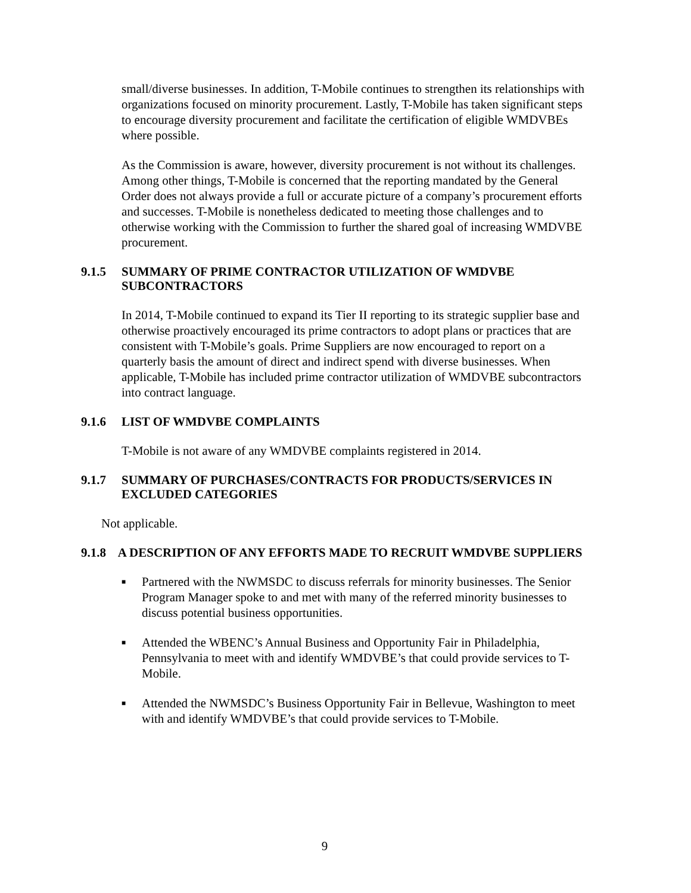small/diverse businesses. In addition, T-Mobile continues to strengthen its relationships with organizations focused on minority procurement. Lastly, T-Mobile has taken significant steps to encourage diversity procurement and facilitate the certification of eligible WMDVBEs where possible.
As the Commission is aware, however, diversity procurement is not without its challenges. Among other things, T-Mobile is concerned that the reporting mandated by the General Order does not always provide a full or accurate picture of a company’s procurement efforts and successes. T-Mobile is nonetheless dedicated to meeting those challenges and to otherwise working with the Commission to further the shared goal of increasing WMDVBE procurement.
9.1.5 SUMMARY OF PRIME CONTRACTOR UTILIZATION OF WMDVBE SUBCONTRACTORS
In 2014, T-Mobile continued to expand its Tier II reporting to its strategic supplier base and otherwise proactively encouraged its prime contractors to adopt plans or practices that are consistent with T-Mobile’s goals. Prime Suppliers are now encouraged to report on a quarterly basis the amount of direct and indirect spend with diverse businesses. When applicable, T-Mobile has included prime contractor utilization of WMDVBE subcontractors into contract language.
9.1.6 LIST OF WMDVBE COMPLAINTS
T-Mobile is not aware of any WMDVBE complaints registered in 2014.
9.1.7 SUMMARY OF PURCHASES/CONTRACTS FOR PRODUCTS/SERVICES IN EXCLUDED CATEGORIES
Not applicable.
9.1.8 A DESCRIPTION OF ANY EFFORTS MADE TO RECRUIT WMDVBE SUPPLIERS
■ Partnered with the NWMSDC to discuss referrals for minority businesses. The Senior Program Manager spoke to and met with many of the referred minority businesses to discuss potential business opportunities.
■ Attended the WBENC’s Annual Business and Opportunity Fair in Philadelphia, Pennsylvania to meet with and identify WMDVBE’s that could provide services to T-Mobile.
■ Attended the NWMSDC’s Business Opportunity Fair in Bellevue, Washington to meet with and identify WMDVBE’s that could provide services to T-Mobile.
9